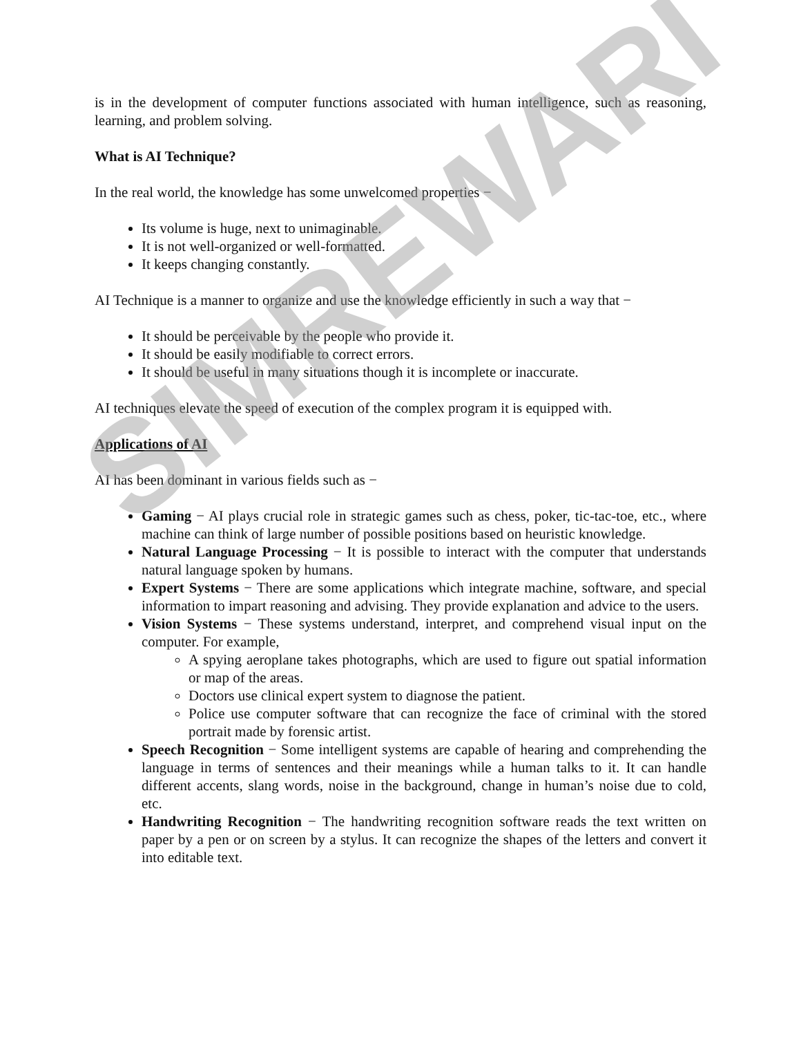is in the development of computer functions associated with human intelligence, such as reasoning, learning, and problem solving.
What is AI Technique?
In the real world, the knowledge has some unwelcomed properties −
Its volume is huge, next to unimaginable.
It is not well-organized or well-formatted.
It keeps changing constantly.
AI Technique is a manner to organize and use the knowledge efficiently in such a way that −
It should be perceivable by the people who provide it.
It should be easily modifiable to correct errors.
It should be useful in many situations though it is incomplete or inaccurate.
AI techniques elevate the speed of execution of the complex program it is equipped with.
Applications of AI
AI has been dominant in various fields such as −
Gaming − AI plays crucial role in strategic games such as chess, poker, tic-tac-toe, etc., where machine can think of large number of possible positions based on heuristic knowledge.
Natural Language Processing − It is possible to interact with the computer that understands natural language spoken by humans.
Expert Systems − There are some applications which integrate machine, software, and special information to impart reasoning and advising. They provide explanation and advice to the users.
Vision Systems − These systems understand, interpret, and comprehend visual input on the computer. For example,
A spying aeroplane takes photographs, which are used to figure out spatial information or map of the areas.
Doctors use clinical expert system to diagnose the patient.
Police use computer software that can recognize the face of criminal with the stored portrait made by forensic artist.
Speech Recognition − Some intelligent systems are capable of hearing and comprehending the language in terms of sentences and their meanings while a human talks to it. It can handle different accents, slang words, noise in the background, change in human’s noise due to cold, etc.
Handwriting Recognition − The handwriting recognition software reads the text written on paper by a pen or on screen by a stylus. It can recognize the shapes of the letters and convert it into editable text.
SIMREWARI